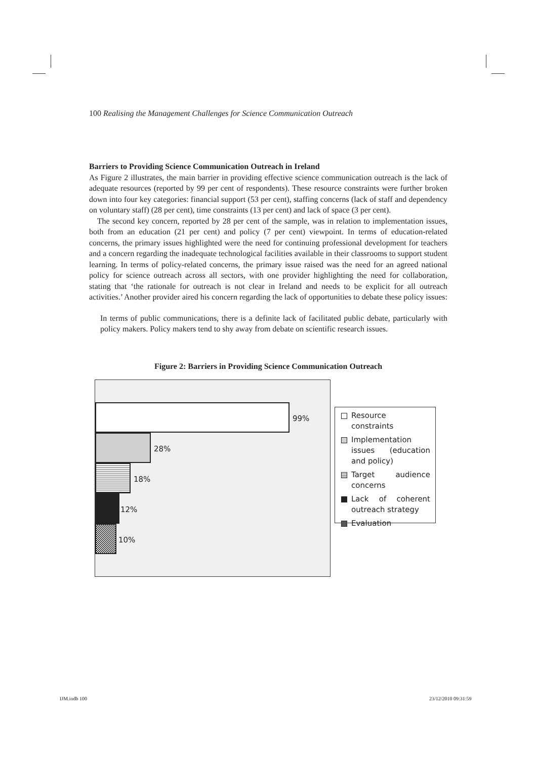100 Realising the Management Challenges for Science Communication Outreach
Barriers to Providing Science Communication Outreach in Ireland
As Figure 2 illustrates, the main barrier in providing effective science communication outreach is the lack of adequate resources (reported by 99 per cent of respondents). These resource constraints were further broken down into four key categories: financial support (53 per cent), staffing concerns (lack of staff and dependency on voluntary staff) (28 per cent), time constraints (13 per cent) and lack of space (3 per cent).
The second key concern, reported by 28 per cent of the sample, was in relation to implementation issues, both from an education (21 per cent) and policy (7 per cent) viewpoint. In terms of education-related concerns, the primary issues highlighted were the need for continuing professional development for teachers and a concern regarding the inadequate technological facilities available in their classrooms to support student learning. In terms of policy-related concerns, the primary issue raised was the need for an agreed national policy for science outreach across all sectors, with one provider highlighting the need for collaboration, stating that ‘the rationale for outreach is not clear in Ireland and needs to be explicit for all outreach activities.’ Another provider aired his concern regarding the lack of opportunities to debate these policy issues:
In terms of public communications, there is a definite lack of facilitated public debate, particularly with policy makers. Policy makers tend to shy away from debate on scientific research issues.
Figure 2: Barriers in Providing Science Communication Outreach
99%
28%
18%
12%
10%
Resource constraints
Implementation issues (education and policy)
Target audience concerns
Lack of coherent outreach strategy
Evaluation
IJM.indb 100 23/12/2010 09:31:59